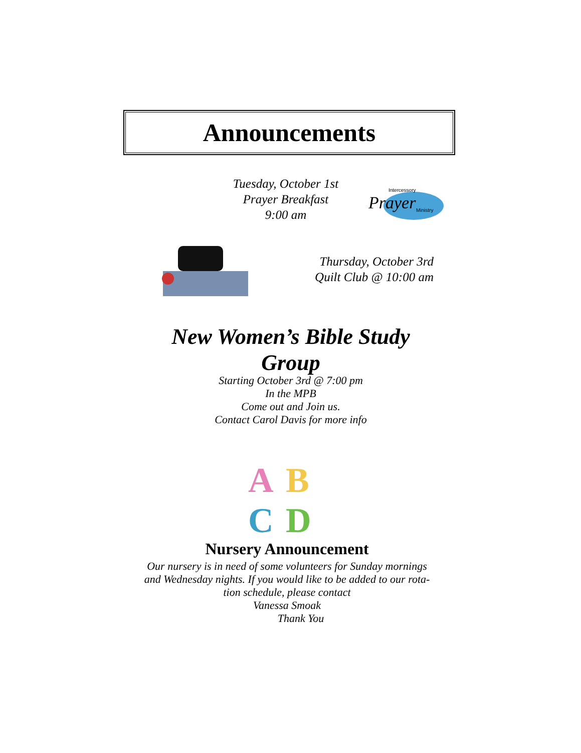Announcements
Tuesday, October 1st
Prayer Breakfast
9:00 am
Prayer
Intercessory
Ministry
Thursday, October 3rd
Quilt Club @ 10:00 am
New Women’s Bible Study Group
Starting October 3rd @ 7:00 pm
In the MPB
Come out and Join us.
Contact Carol Davis for more info
A
B
C
D
Nursery Announcement
Our nursery is in need of some volunteers for Sunday mornings and Wednesday nights. If you would like to be added to our rota-tion schedule, please contact
Vanessa Smoak
Thank You